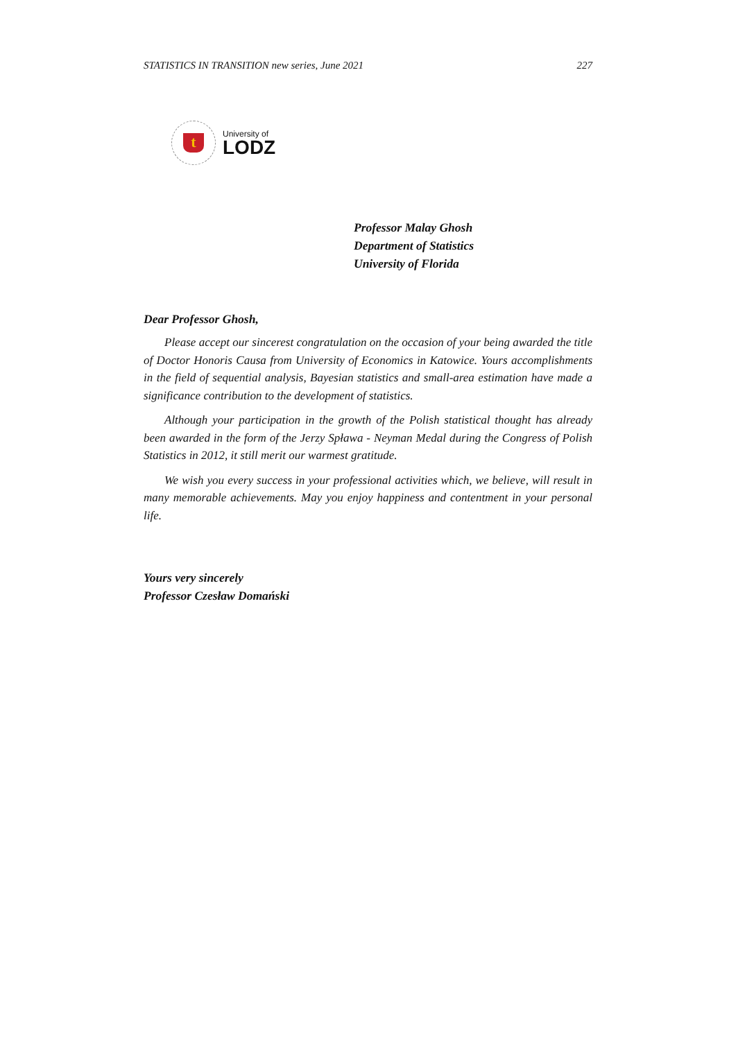STATISTICS IN TRANSITION new series, June 2021 227
t
University of
LODZ
Professor Malay Ghosh
Department of Statistics
University of Florida
Dear Professor Ghosh,
Please accept our sincerest congratulation on the occasion of your being awarded the title of Doctor Honoris Causa from University of Economics in Katowice. Yours accomplishments in the field of sequential analysis, Bayesian statistics and small-area estimation have made a significance contribution to the development of statistics.
Although your participation in the growth of the Polish statistical thought has already been awarded in the form of the Jerzy Spława - Neyman Medal during the Congress of Polish Statistics in 2012, it still merit our warmest gratitude.
We wish you every success in your professional activities which, we believe, will result in many memorable achievements. May you enjoy happiness and contentment in your personal life.
Yours very sincerely
Professor Czesław Domański